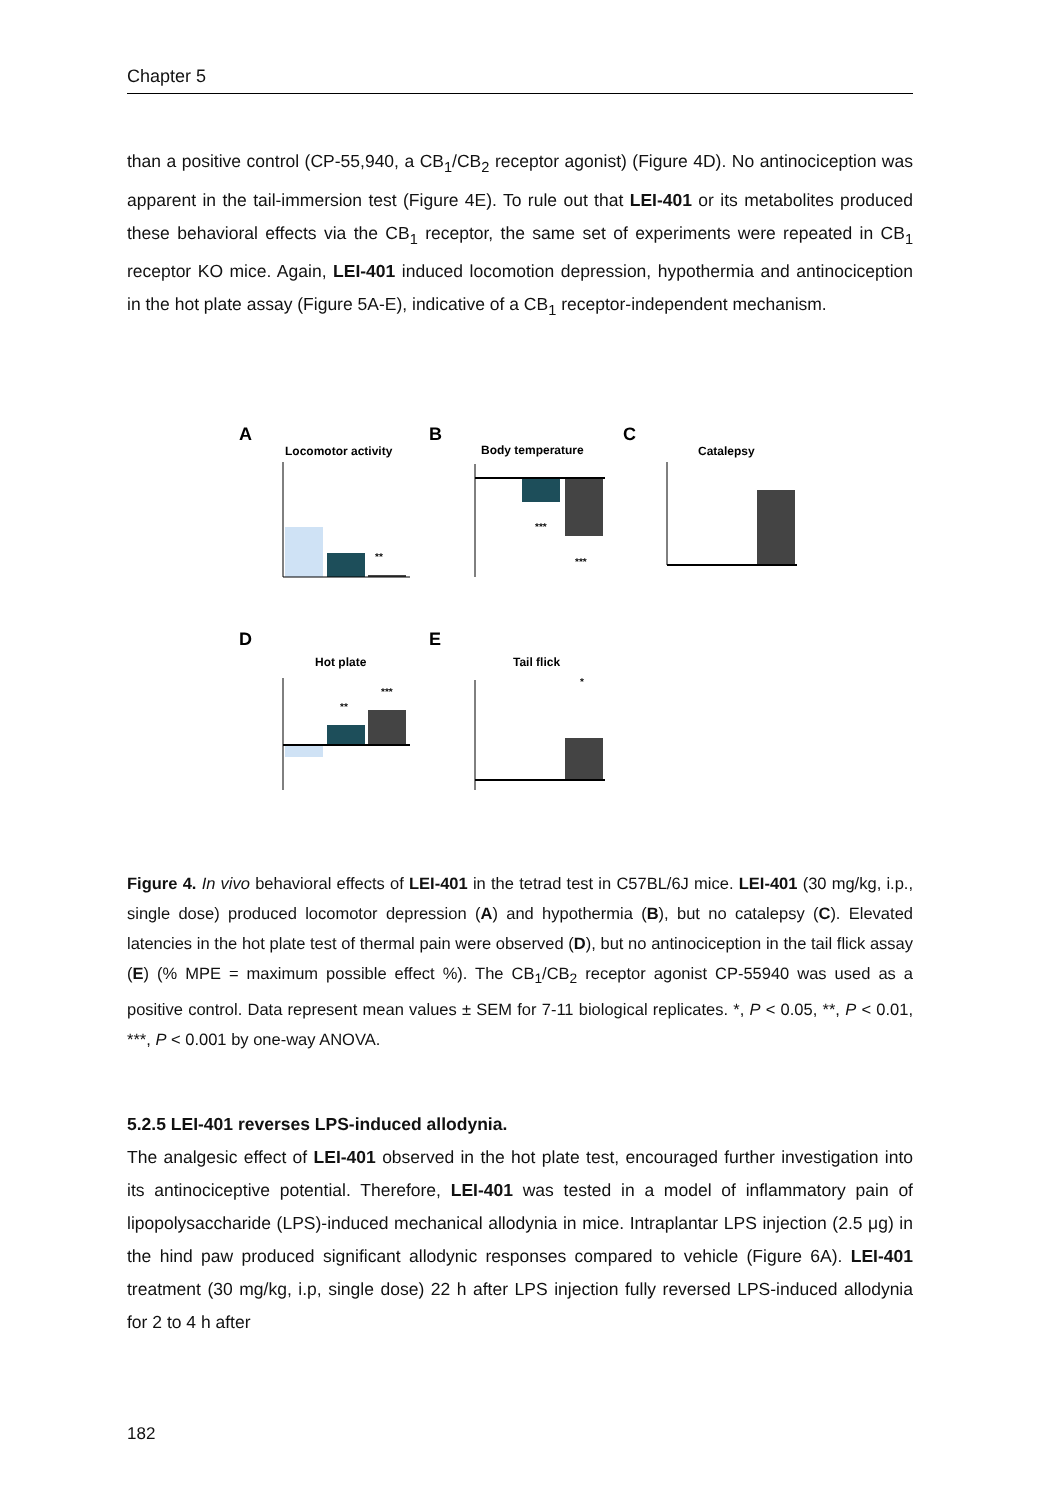Chapter 5
than a positive control (CP-55,940, a CB<sub>1</sub>/CB<sub>2</sub> receptor agonist) (Figure 4D). No antinociception was apparent in the tail-immersion test (Figure 4E). To rule out that LEI-401 or its metabolites produced these behavioral effects via the CB<sub>1</sub> receptor, the same set of experiments were repeated in CB<sub>1</sub> receptor KO mice. Again, LEI-401 induced locomotion depression, hypothermia and antinociception in the hot plate assay (Figure 5A-E), indicative of a CB<sub>1</sub> receptor-independent mechanism.
A
B
C
Locomotor activity
Body temperature
Catalepsy
D
E
Hot plate
Tail flick
**
***
***
**
***
*
Figure 4. In vivo behavioral effects of LEI-401 in the tetrad test in C57BL/6J mice. LEI-401 (30 mg/kg, i.p., single dose) produced locomotor depression (A) and hypothermia (B), but no catalepsy (C). Elevated latencies in the hot plate test of thermal pain were observed (D), but no antinociception in the tail flick assay (E) (% MPE = maximum possible effect %). The CB<sub>1</sub>/CB<sub>2</sub> receptor agonist CP-55940 was used as a positive control. Data represent mean values ± SEM for 7-11 biological replicates. *, P < 0.05, **, P < 0.01, ***, P < 0.001 by one-way ANOVA.
5.2.5 LEI-401 reverses LPS-induced allodynia.
The analgesic effect of LEI-401 observed in the hot plate test, encouraged further investigation into its antinociceptive potential. Therefore, LEI-401 was tested in a model of inflammatory pain of lipopolysaccharide (LPS)-induced mechanical allodynia in mice. Intraplantar LPS injection (2.5 μg) in the hind paw produced significant allodynic responses compared to vehicle (Figure 6A). LEI-401 treatment (30 mg/kg, i.p, single dose) 22 h after LPS injection fully reversed LPS-induced allodynia for 2 to 4 h after
182